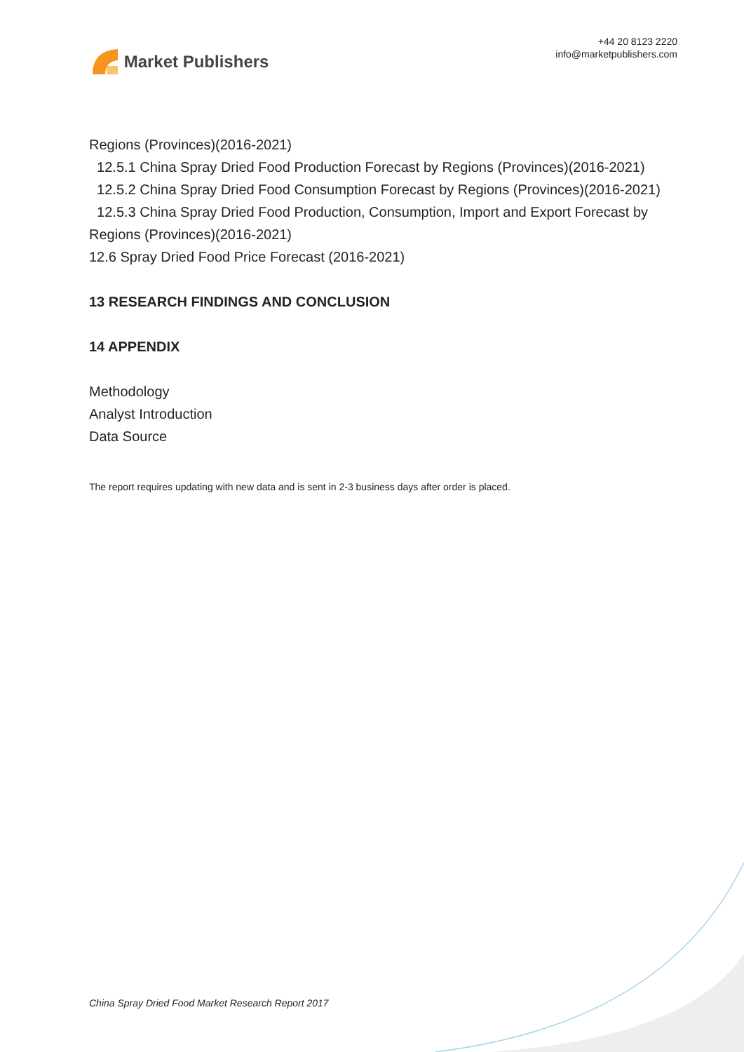Market Publishers
+44 20 8123 2220
info@marketpublishers.com
Regions (Provinces)(2016-2021)
12.5.1 China Spray Dried Food Production Forecast by Regions (Provinces)(2016-2021)
12.5.2 China Spray Dried Food Consumption Forecast by Regions (Provinces)(2016-2021)
12.5.3 China Spray Dried Food Production, Consumption, Import and Export Forecast by Regions (Provinces)(2016-2021)
12.6 Spray Dried Food Price Forecast (2016-2021)
13 RESEARCH FINDINGS AND CONCLUSION
14 APPENDIX
Methodology
Analyst Introduction
Data Source
The report requires updating with new data and is sent in 2-3 business days after order is placed.
China Spray Dried Food Market Research Report 2017